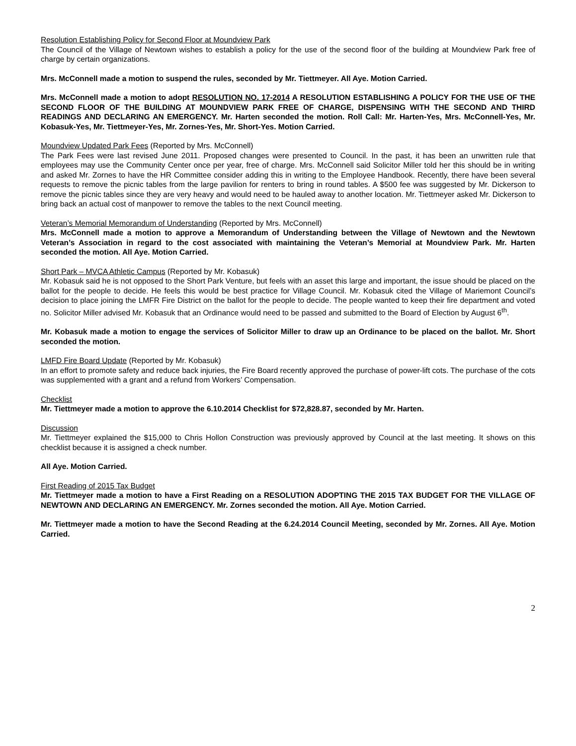Resolution Establishing Policy for Second Floor at Moundview Park
The Council of the Village of Newtown wishes to establish a policy for the use of the second floor of the building at Moundview Park free of charge by certain organizations.
Mrs. McConnell made a motion to suspend the rules, seconded by Mr. Tiettmeyer. All Aye. Motion Carried.
Mrs. McConnell made a motion to adopt RESOLUTION NO. 17-2014 A RESOLUTION ESTABLISHING A POLICY FOR THE USE OF THE SECOND FLOOR OF THE BUILDING AT MOUNDVIEW PARK FREE OF CHARGE, DISPENSING WITH THE SECOND AND THIRD READINGS AND DECLARING AN EMERGENCY. Mr. Harten seconded the motion. Roll Call: Mr. Harten-Yes, Mrs. McConnell-Yes, Mr. Kobasuk-Yes, Mr. Tiettmeyer-Yes, Mr. Zornes-Yes, Mr. Short-Yes. Motion Carried.
Moundview Updated Park Fees (Reported by Mrs. McConnell)
The Park Fees were last revised June 2011. Proposed changes were presented to Council. In the past, it has been an unwritten rule that employees may use the Community Center once per year, free of charge. Mrs. McConnell said Solicitor Miller told her this should be in writing and asked Mr. Zornes to have the HR Committee consider adding this in writing to the Employee Handbook. Recently, there have been several requests to remove the picnic tables from the large pavilion for renters to bring in round tables. A $500 fee was suggested by Mr. Dickerson to remove the picnic tables since they are very heavy and would need to be hauled away to another location. Mr. Tiettmeyer asked Mr. Dickerson to bring back an actual cost of manpower to remove the tables to the next Council meeting.
Veteran’s Memorial Memorandum of Understanding (Reported by Mrs. McConnell)
Mrs. McConnell made a motion to approve a Memorandum of Understanding between the Village of Newtown and the Newtown Veteran’s Association in regard to the cost associated with maintaining the Veteran’s Memorial at Moundview Park. Mr. Harten seconded the motion. All Aye. Motion Carried.
Short Park – MVCA Athletic Campus (Reported by Mr. Kobasuk)
Mr. Kobasuk said he is not opposed to the Short Park Venture, but feels with an asset this large and important, the issue should be placed on the ballot for the people to decide. He feels this would be best practice for Village Council. Mr. Kobasuk cited the Village of Mariemont Council’s decision to place joining the LMFR Fire District on the ballot for the people to decide. The people wanted to keep their fire department and voted no. Solicitor Miller advised Mr. Kobasuk that an Ordinance would need to be passed and submitted to the Board of Election by August 6<sup>th</sup>.
Mr. Kobasuk made a motion to engage the services of Solicitor Miller to draw up an Ordinance to be placed on the ballot. Mr. Short seconded the motion.
LMFD Fire Board Update (Reported by Mr. Kobasuk)
In an effort to promote safety and reduce back injuries, the Fire Board recently approved the purchase of power-lift cots. The purchase of the cots was supplemented with a grant and a refund from Workers’ Compensation.
Checklist
Mr. Tiettmeyer made a motion to approve the 6.10.2014 Checklist for $72,828.87, seconded by Mr. Harten.
Discussion
Mr. Tiettmeyer explained the $15,000 to Chris Hollon Construction was previously approved by Council at the last meeting. It shows on this checklist because it is assigned a check number.
All Aye. Motion Carried.
First Reading of 2015 Tax Budget
Mr. Tiettmeyer made a motion to have a First Reading on a RESOLUTION ADOPTING THE 2015 TAX BUDGET FOR THE VILLAGE OF NEWTOWN AND DECLARING AN EMERGENCY. Mr. Zornes seconded the motion. All Aye. Motion Carried.
Mr. Tiettmeyer made a motion to have the Second Reading at the 6.24.2014 Council Meeting, seconded by Mr. Zornes. All Aye. Motion Carried.
2